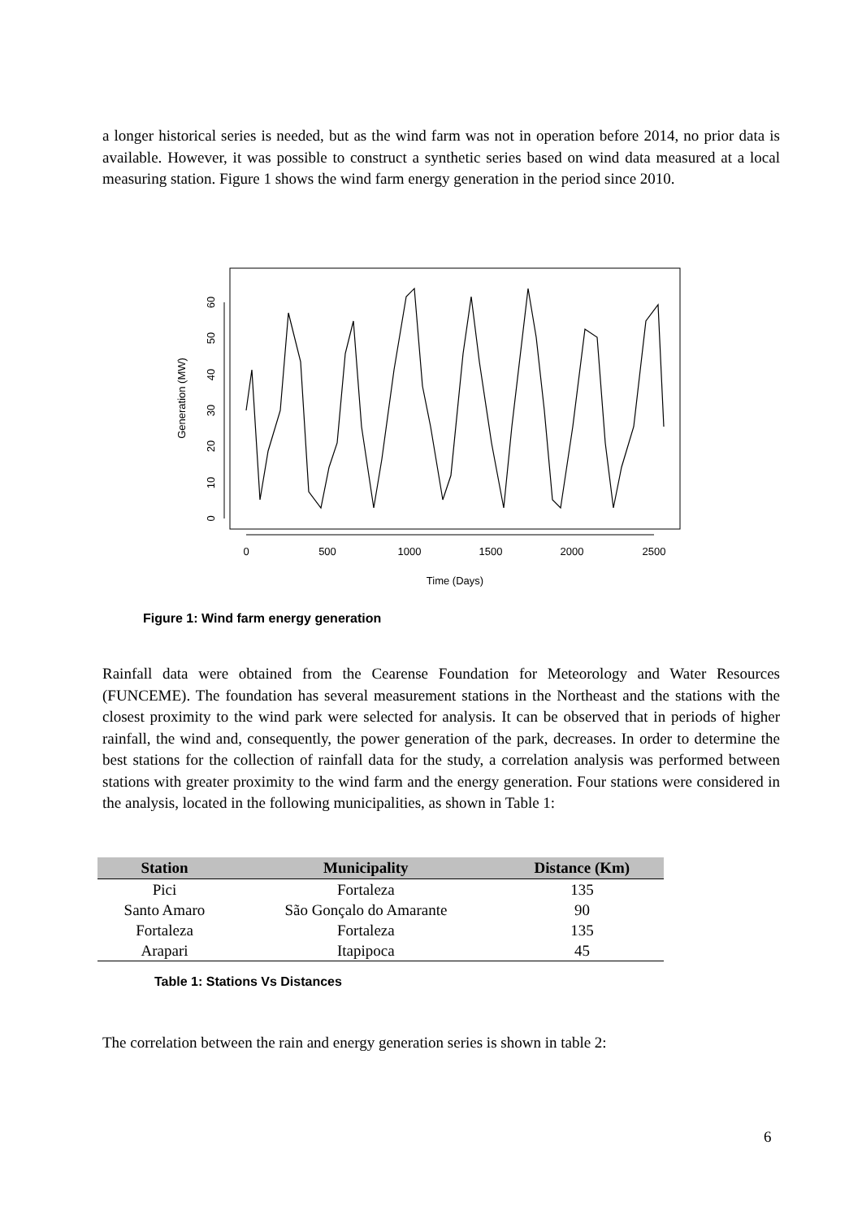a longer historical series is needed, but as the wind farm was not in operation before 2014, no prior data is available. However, it was possible to construct a synthetic series based on wind data measured at a local measuring station. Figure 1 shows the wind farm energy generation in the period since 2010.
0
500
1000
1500
2000
2500
Time (Days)
0
10
20
30
40
50
60
Generation (MW)
Figure 1: Wind farm energy generation
Rainfall data were obtained from the Cearense Foundation for Meteorology and Water Resources (FUNCEME). The foundation has several measurement stations in the Northeast and the stations with the closest proximity to the wind park were selected for analysis. It can be observed that in periods of higher rainfall, the wind and, consequently, the power generation of the park, decreases. In order to determine the best stations for the collection of rainfall data for the study, a correlation analysis was performed between stations with greater proximity to the wind farm and the energy generation. Four stations were considered in the analysis, located in the following municipalities, as shown in Table 1:
| Station | Municipality | Distance (Km) |
| --- | --- | --- |
| Pici | Fortaleza | 135 |
| Santo Amaro | São Gonçalo do Amarante | 90 |
| Fortaleza | Fortaleza | 135 |
| Arapari | Itapipoca | 45 |
Table 1: Stations Vs Distances
The correlation between the rain and energy generation series is shown in table 2:
6